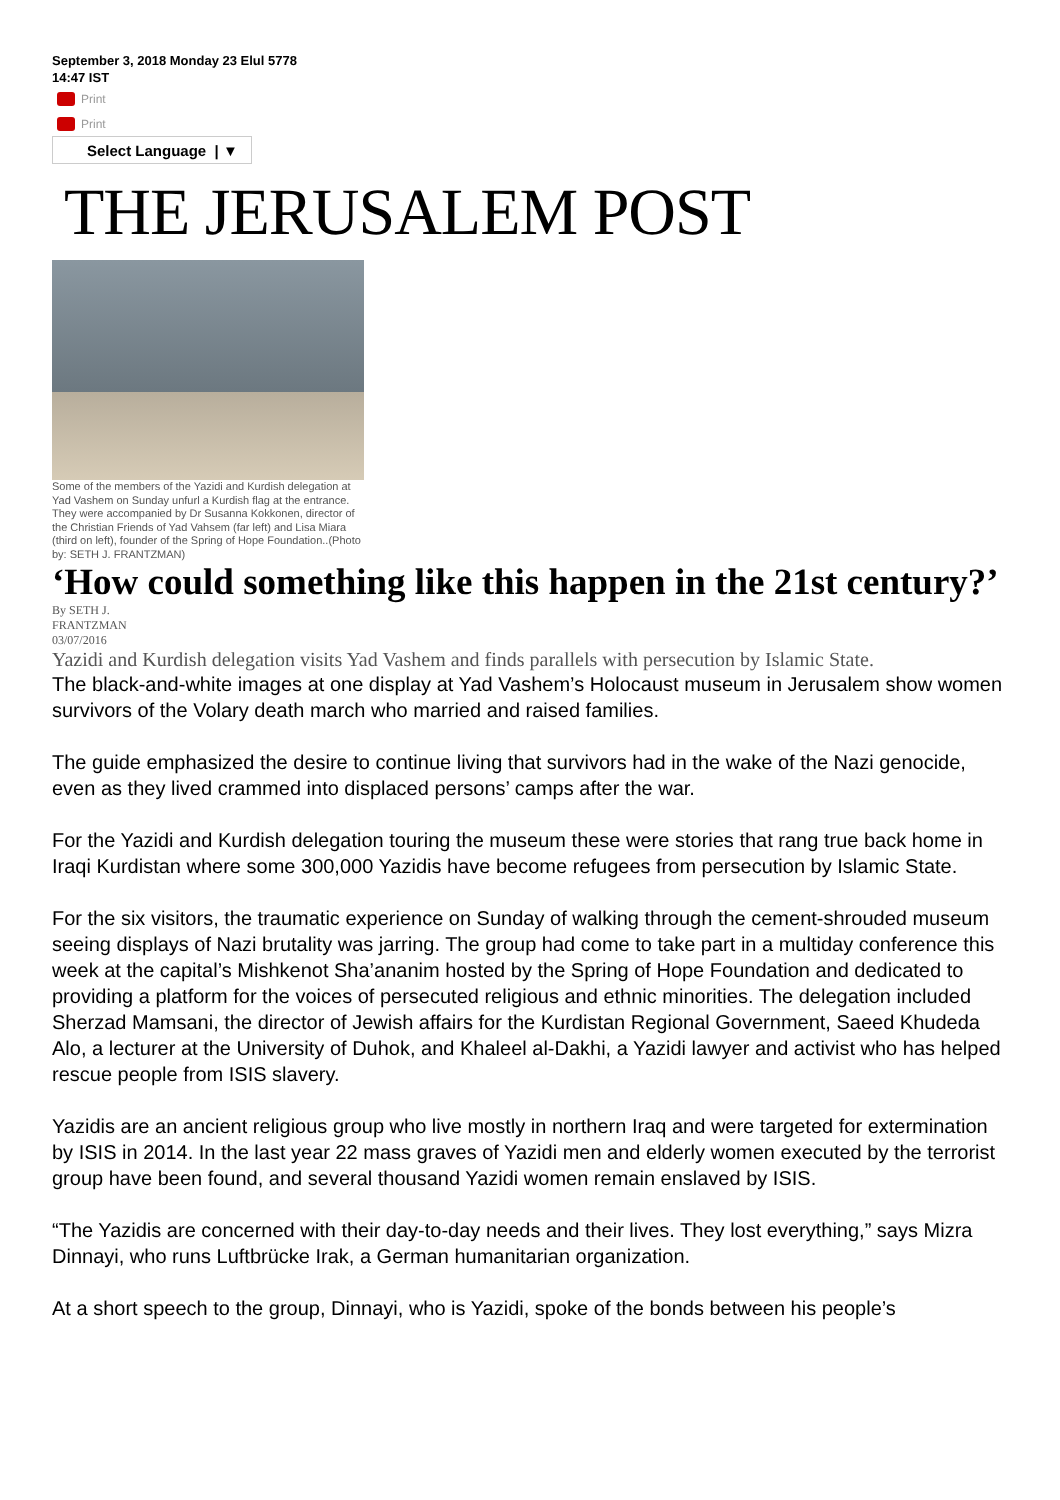September 3, 2018 Monday 23 Elul 5778
14:47 IST
Print
Print
Select Language | ▼
THE JERUSALEM POST
Some of the members of the Yazidi and Kurdish delegation at Yad Vashem on Sunday unfurl a Kurdish flag at the entrance. They were accompanied by Dr Susanna Kokkonen, director of the Christian Friends of Yad Vahsem (far left) and Lisa Miara (third on left), founder of the Spring of Hope Foundation..(Photo by: SETH J. FRANTZMAN)
‘How could something like this happen in the 21st century?’
By SETH J.
FRANTZMAN
03/07/2016
Yazidi and Kurdish delegation visits Yad Vashem and finds parallels with persecution by Islamic State.
The black-and-white images at one display at Yad Vashem’s Holocaust museum in Jerusalem show women survivors of the Volary death march who married and raised families.
The guide emphasized the desire to continue living that survivors had in the wake of the Nazi genocide, even as they lived crammed into displaced persons’ camps after the war.
For the Yazidi and Kurdish delegation touring the museum these were stories that rang true back home in Iraqi Kurdistan where some 300,000 Yazidis have become refugees from persecution by Islamic State.
For the six visitors, the traumatic experience on Sunday of walking through the cement-shrouded museum seeing displays of Nazi brutality was jarring. The group had come to take part in a multiday conference this week at the capital’s Mishkenot Sha’ananim hosted by the Spring of Hope Foundation and dedicated to providing a platform for the voices of persecuted religious and ethnic minorities. The delegation included Sherzad Mamsani, the director of Jewish affairs for the Kurdistan Regional Government, Saeed Khudeda Alo, a lecturer at the University of Duhok, and Khaleel al-Dakhi, a Yazidi lawyer and activist who has helped rescue people from ISIS slavery.
Yazidis are an ancient religious group who live mostly in northern Iraq and were targeted for extermination by ISIS in 2014. In the last year 22 mass graves of Yazidi men and elderly women executed by the terrorist group have been found, and several thousand Yazidi women remain enslaved by ISIS.
“The Yazidis are concerned with their day-to-day needs and their lives. They lost everything,” says Mizra Dinnayi, who runs Luftbrücke Irak, a German humanitarian organization.
At a short speech to the group, Dinnayi, who is Yazidi, spoke of the bonds between his people’s